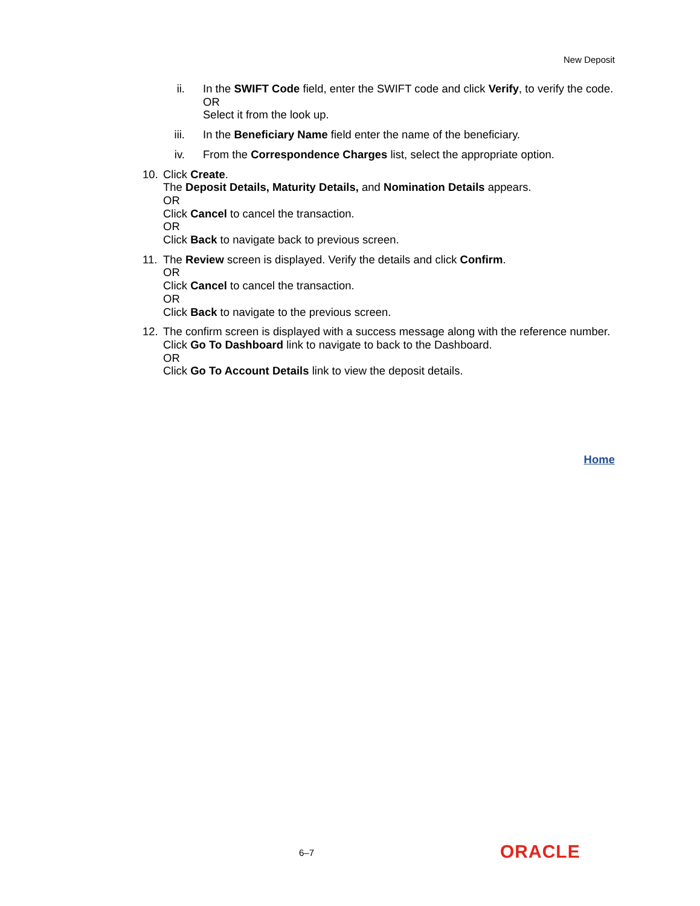New Deposit
ii. In the SWIFT Code field, enter the SWIFT code and click Verify, to verify the code.
OR
Select it from the look up.
iii. In the Beneficiary Name field enter the name of the beneficiary.
iv. From the Correspondence Charges list, select the appropriate option.
10. Click Create.
The Deposit Details, Maturity Details, and Nomination Details appears.
OR
Click Cancel to cancel the transaction.
OR
Click Back to navigate back to previous screen.
11. The Review screen is displayed. Verify the details and click Confirm.
OR
Click Cancel to cancel the transaction.
OR
Click Back to navigate to the previous screen.
12. The confirm screen is displayed with a success message along with the reference number.
Click Go To Dashboard link to navigate to back to the Dashboard.
OR
Click Go To Account Details link to view the deposit details.
Home
6–7 ORACLE